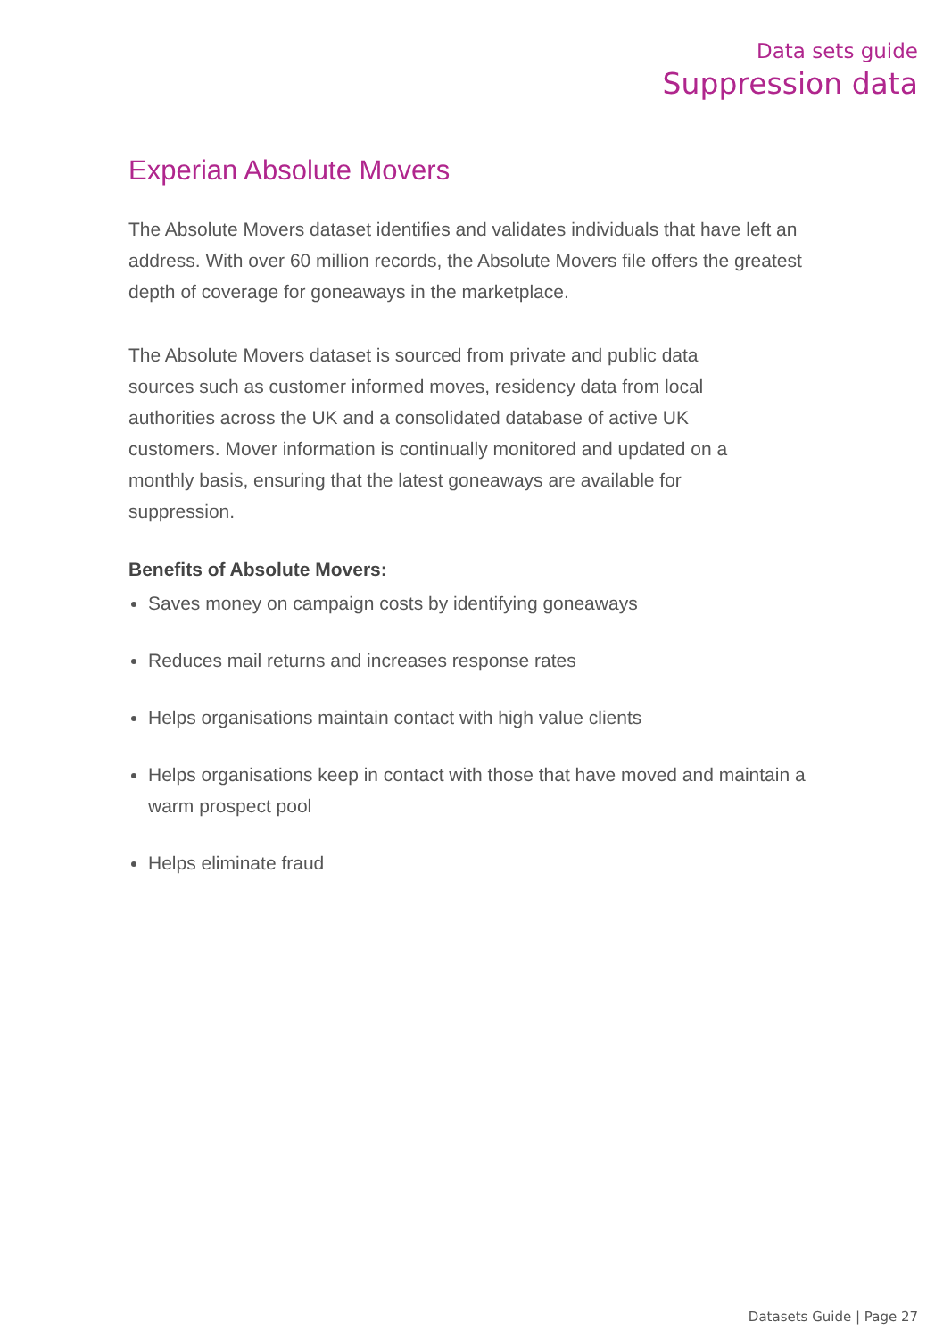Data sets guide
Suppression data
Experian Absolute Movers
The Absolute Movers dataset identifies and validates individuals that have left an address. With over 60 million records, the Absolute Movers file offers the greatest depth of coverage for goneaways in the marketplace.
The Absolute Movers dataset is sourced from private and public data sources such as customer informed moves, residency data from local authorities across the UK and a consolidated database of active UK customers. Mover information is continually monitored and updated on a monthly basis, ensuring that the latest goneaways are available for suppression.
Benefits of Absolute Movers:
Saves money on campaign costs by identifying goneaways
Reduces mail returns and increases response rates
Helps organisations maintain contact with high value clients
Helps organisations keep in contact with those that have moved and maintain a warm prospect pool
Helps eliminate fraud
Datasets Guide | Page 27